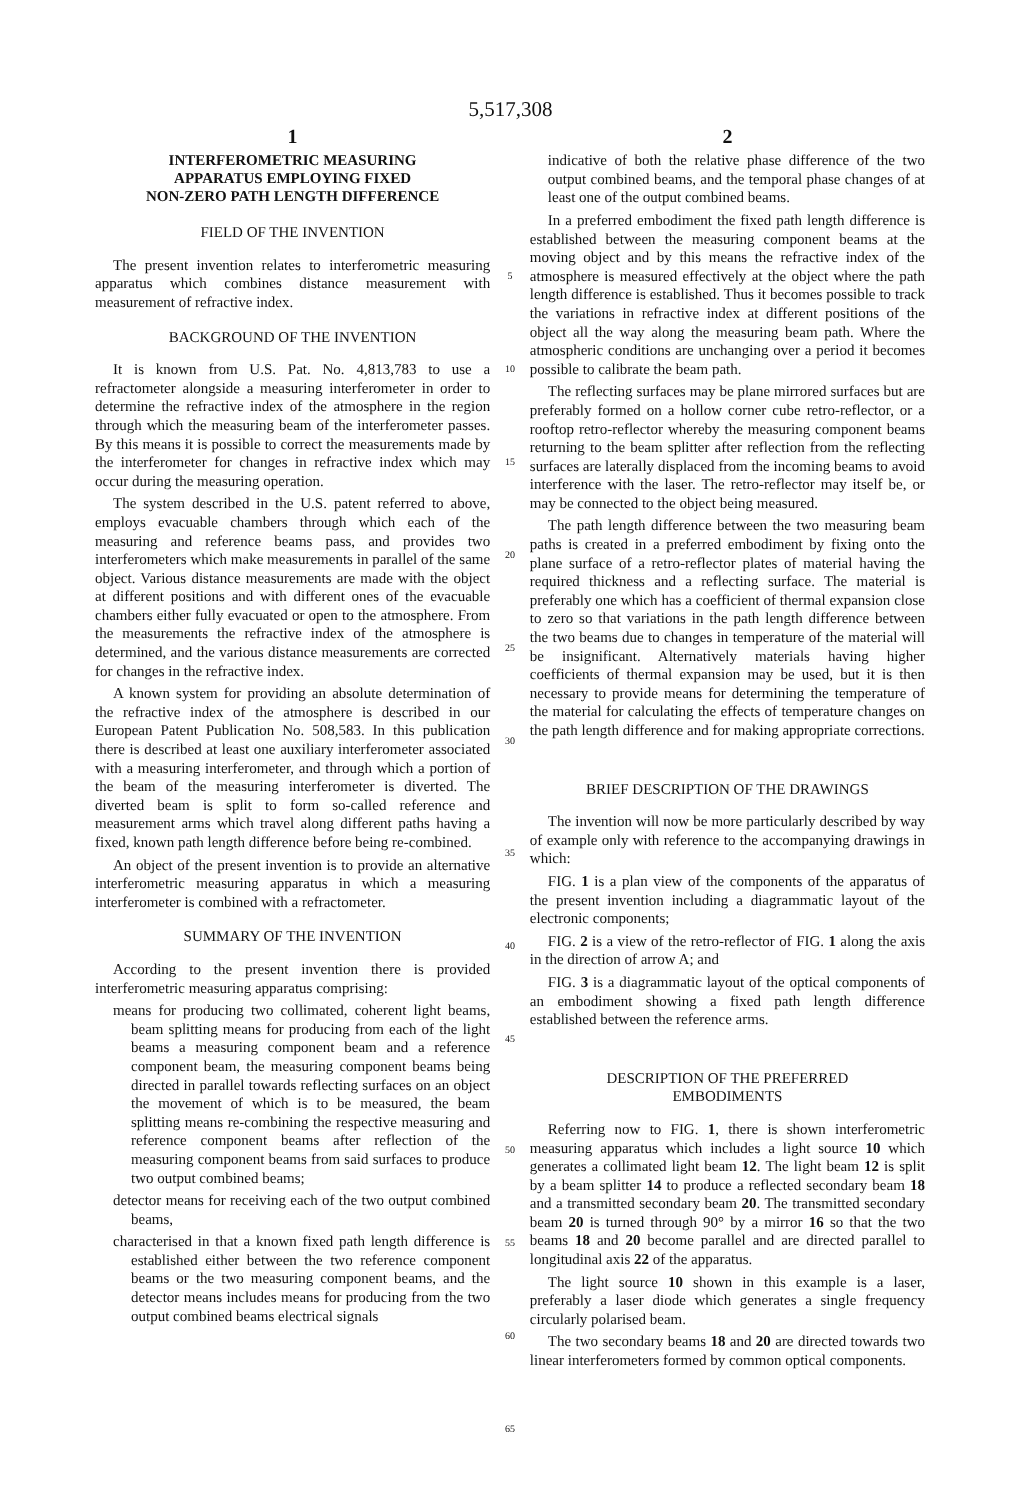5,517,308
1
INTERFEROMETRIC MEASURING
APPARATUS EMPLOYING FIXED
NON-ZERO PATH LENGTH DIFFERENCE
FIELD OF THE INVENTION
The present invention relates to interferometric measuring apparatus which combines distance measurement with measurement of refractive index.
BACKGROUND OF THE INVENTION
It is known from U.S. Pat. No. 4,813,783 to use a refractometer alongside a measuring interferometer in order to determine the refractive index of the atmosphere in the region through which the measuring beam of the interferometer passes. By this means it is possible to correct the measurements made by the interferometer for changes in refractive index which may occur during the measuring operation.
The system described in the U.S. patent referred to above, employs evacuable chambers through which each of the measuring and reference beams pass, and provides two interferometers which make measurements in parallel of the same object. Various distance measurements are made with the object at different positions and with different ones of the evacuable chambers either fully evacuated or open to the atmosphere. From the measurements the refractive index of the atmosphere is determined, and the various distance measurements are corrected for changes in the refractive index.
A known system for providing an absolute determination of the refractive index of the atmosphere is described in our European Patent Publication No. 508,583. In this publication there is described at least one auxiliary interferometer associated with a measuring interferometer, and through which a portion of the beam of the measuring interferometer is diverted. The diverted beam is split to form so-called reference and measurement arms which travel along different paths having a fixed, known path length difference before being re-combined.
An object of the present invention is to provide an alternative interferometric measuring apparatus in which a measuring interferometer is combined with a refractometer.
SUMMARY OF THE INVENTION
According to the present invention there is provided interferometric measuring apparatus comprising:
means for producing two collimated, coherent light beams, beam splitting means for producing from each of the light beams a measuring component beam and a reference component beam, the measuring component beams being directed in parallel towards reflecting surfaces on an object the movement of which is to be measured, the beam splitting means re-combining the respective measuring and reference component beams after reflection of the measuring component beams from said surfaces to produce two output combined beams;
detector means for receiving each of the two output combined beams,
characterised in that a known fixed path length difference is established either between the two reference component beams or the two measuring component beams, and the detector means includes means for producing from the two output combined beams electrical signals
5
10
15
20
25
30
35
40
45
50
55
60
65
2
indicative of both the relative phase difference of the two output combined beams, and the temporal phase changes of at least one of the output combined beams.
In a preferred embodiment the fixed path length difference is established between the measuring component beams at the moving object and by this means the refractive index of the atmosphere is measured effectively at the object where the path length difference is established. Thus it becomes possible to track the variations in refractive index at different positions of the object all the way along the measuring beam path. Where the atmospheric conditions are unchanging over a period it becomes possible to calibrate the beam path.
The reflecting surfaces may be plane mirrored surfaces but are preferably formed on a hollow corner cube retro-reflector, or a rooftop retro-reflector whereby the measuring component beams returning to the beam splitter after reflection from the reflecting surfaces are laterally displaced from the incoming beams to avoid interference with the laser. The retro-reflector may itself be, or may be connected to the object being measured.
The path length difference between the two measuring beam paths is created in a preferred embodiment by fixing onto the plane surface of a retro-reflector plates of material having the required thickness and a reflecting surface. The material is preferably one which has a coefficient of thermal expansion close to zero so that variations in the path length difference between the two beams due to changes in temperature of the material will be insignificant. Alternatively materials having higher coefficients of thermal expansion may be used, but it is then necessary to provide means for determining the temperature of the material for calculating the effects of temperature changes on the path length difference and for making appropriate corrections.
BRIEF DESCRIPTION OF THE DRAWINGS
The invention will now be more particularly described by way of example only with reference to the accompanying drawings in which:
FIG. 1 is a plan view of the components of the apparatus of the present invention including a diagrammatic layout of the electronic components;
FIG. 2 is a view of the retro-reflector of FIG. 1 along the axis in the direction of arrow A; and
FIG. 3 is a diagrammatic layout of the optical components of an embodiment showing a fixed path length difference established between the reference arms.
DESCRIPTION OF THE PREFERRED
EMBODIMENTS
Referring now to FIG. 1, there is shown interferometric measuring apparatus which includes a light source 10 which generates a collimated light beam 12. The light beam 12 is split by a beam splitter 14 to produce a reflected secondary beam 18 and a transmitted secondary beam 20. The transmitted secondary beam 20 is turned through 90° by a mirror 16 so that the two beams 18 and 20 become parallel and are directed parallel to longitudinal axis 22 of the apparatus.
The light source 10 shown in this example is a laser, preferably a laser diode which generates a single frequency circularly polarised beam.
The two secondary beams 18 and 20 are directed towards two linear interferometers formed by common optical components.